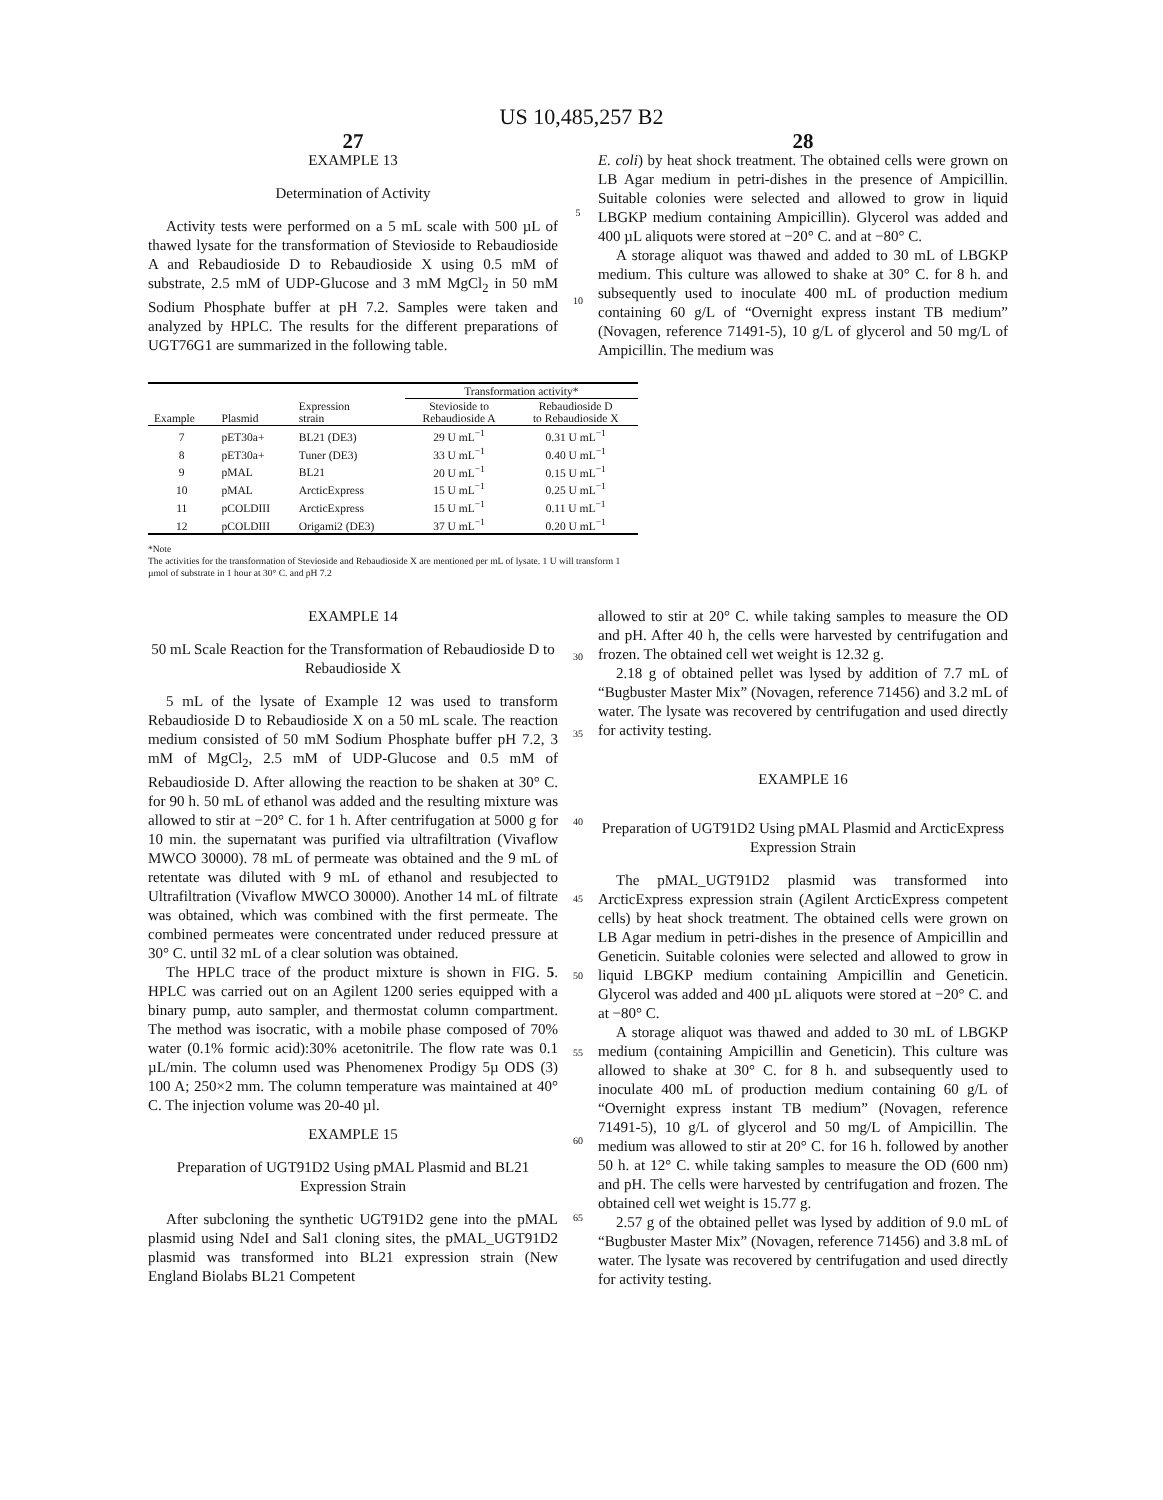US 10,485,257 B2
27
EXAMPLE 13
Determination of Activity
Activity tests were performed on a 5 mL scale with 500 µL of thawed lysate for the transformation of Stevioside to Rebaudioside A and Rebaudioside D to Rebaudioside X using 0.5 mM of substrate, 2.5 mM of UDP-Glucose and 3 mM MgCl<sub>2</sub> in 50 mM Sodium Phosphate buffer at pH 7.2. Samples were taken and analyzed by HPLC. The results for the different preparations of UGT76G1 are summarized in the following table.
5
10
28
E. coli) by heat shock treatment. The obtained cells were grown on LB Agar medium in petri-dishes in the presence of Ampicillin. Suitable colonies were selected and allowed to grow in liquid LBGKP medium containing Ampicillin). Glycerol was added and 400 µL aliquots were stored at −20° C. and at −80° C.
A storage aliquot was thawed and added to 30 mL of LBGKP medium. This culture was allowed to shake at 30° C. for 8 h. and subsequently used to inoculate 400 mL of production medium containing 60 g/L of “Overnight express instant TB medium” (Novagen, reference 71491-5), 10 g/L of glycerol and 50 mg/L of Ampicillin. The medium was
| | | | Transformation activity* | |
| --- | --- | --- | --- | --- |
| Example | Plasmid | Expression strain | Stevioside to Rebaudioside A | Rebaudioside D to Rebaudioside X |
| 7 | pET30a+ | BL21 (DE3) | 29 U mL<sup>−1</sup> | 0.31 U mL<sup>−1</sup> |
| 8 | pET30a+ | Tuner (DE3) | 33 U mL<sup>−1</sup> | 0.40 U mL<sup>−1</sup> |
| 9 | pMAL | BL21 | 20 U mL<sup>−1</sup> | 0.15 U mL<sup>−1</sup> |
| 10 | pMAL | ArcticExpress | 15 U mL<sup>−1</sup> | 0.25 U mL<sup>−1</sup> |
| 11 | pCOLDIII | ArcticExpress | 15 U mL<sup>−1</sup> | 0.11 U mL<sup>−1</sup> |
| 12 | pCOLDIII | Origami2 (DE3) | 37 U mL<sup>−1</sup> | 0.20 U mL<sup>−1</sup> |
*Note
The activities for the transformation of Stevioside and Rebaudioside X are mentioned per mL of lysate. 1 U will transform 1 µmol of substrate in 1 hour at 30° C. and pH 7.2
EXAMPLE 14
50 mL Scale Reaction for the Transformation of Rebaudioside D to Rebaudioside X
5 mL of the lysate of Example 12 was used to transform Rebaudioside D to Rebaudioside X on a 50 mL scale. The reaction medium consisted of 50 mM Sodium Phosphate buffer pH 7.2, 3 mM of MgCl<sub>2</sub>, 2.5 mM of UDP-Glucose and 0.5 mM of Rebaudioside D. After allowing the reaction to be shaken at 30° C. for 90 h. 50 mL of ethanol was added and the resulting mixture was allowed to stir at −20° C. for 1 h. After centrifugation at 5000 g for 10 min. the supernatant was purified via ultrafiltration (Vivaflow MWCO 30000). 78 mL of permeate was obtained and the 9 mL of retentate was diluted with 9 mL of ethanol and resubjected to Ultrafiltration (Vivaflow MWCO 30000). Another 14 mL of filtrate was obtained, which was combined with the first permeate. The combined permeates were concentrated under reduced pressure at 30° C. until 32 mL of a clear solution was obtained.
The HPLC trace of the product mixture is shown in FIG. 5. HPLC was carried out on an Agilent 1200 series equipped with a binary pump, auto sampler, and thermostat column compartment. The method was isocratic, with a mobile phase composed of 70% water (0.1% formic acid):30% acetonitrile. The flow rate was 0.1 µL/min. The column used was Phenomenex Prodigy 5µ ODS (3) 100 A; 250×2 mm. The column temperature was maintained at 40° C. The injection volume was 20-40 µl.
EXAMPLE 15
Preparation of UGT91D2 Using pMAL Plasmid and BL21 Expression Strain
After subcloning the synthetic UGT91D2 gene into the pMAL plasmid using NdeI and Sal1 cloning sites, the pMAL_UGT91D2 plasmid was transformed into BL21 expression strain (New England Biolabs BL21 Competent
30
35
40
45
50
55
60
65
allowed to stir at 20° C. while taking samples to measure the OD and pH. After 40 h, the cells were harvested by centrifugation and frozen. The obtained cell wet weight is 12.32 g.
2.18 g of obtained pellet was lysed by addition of 7.7 mL of “Bugbuster Master Mix” (Novagen, reference 71456) and 3.2 mL of water. The lysate was recovered by centrifugation and used directly for activity testing.
EXAMPLE 16
Preparation of UGT91D2 Using pMAL Plasmid and ArcticExpress Expression Strain
The pMAL_UGT91D2 plasmid was transformed into ArcticExpress expression strain (Agilent ArcticExpress competent cells) by heat shock treatment. The obtained cells were grown on LB Agar medium in petri-dishes in the presence of Ampicillin and Geneticin. Suitable colonies were selected and allowed to grow in liquid LBGKP medium containing Ampicillin and Geneticin. Glycerol was added and 400 µL aliquots were stored at −20° C. and at −80° C.
A storage aliquot was thawed and added to 30 mL of LBGKP medium (containing Ampicillin and Geneticin). This culture was allowed to shake at 30° C. for 8 h. and subsequently used to inoculate 400 mL of production medium containing 60 g/L of “Overnight express instant TB medium” (Novagen, reference 71491-5), 10 g/L of glycerol and 50 mg/L of Ampicillin. The medium was allowed to stir at 20° C. for 16 h. followed by another 50 h. at 12° C. while taking samples to measure the OD (600 nm) and pH. The cells were harvested by centrifugation and frozen. The obtained cell wet weight is 15.77 g.
2.57 g of the obtained pellet was lysed by addition of 9.0 mL of “Bugbuster Master Mix” (Novagen, reference 71456) and 3.8 mL of water. The lysate was recovered by centrifugation and used directly for activity testing.